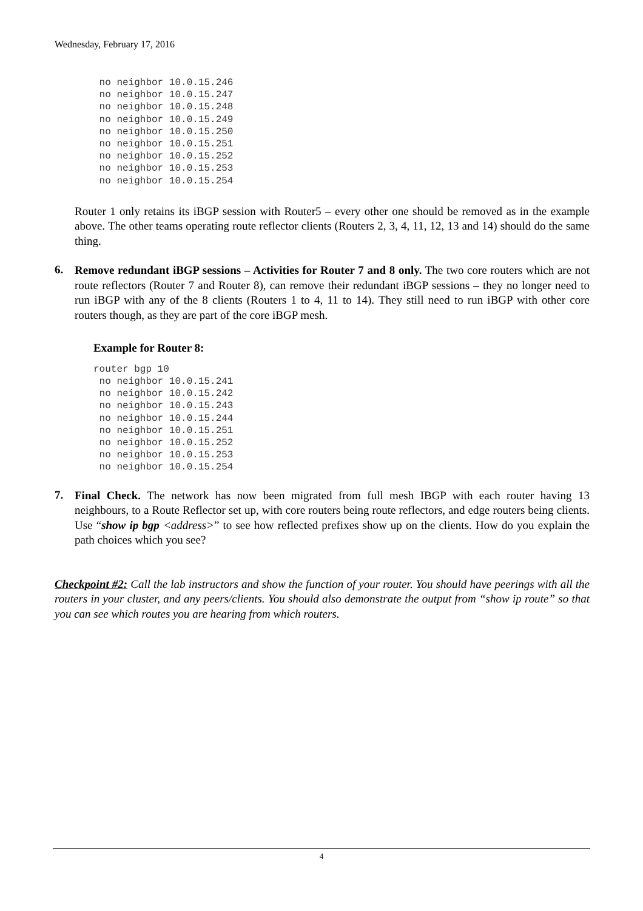Wednesday, February 17, 2016
 no neighbor 10.0.15.246
 no neighbor 10.0.15.247
 no neighbor 10.0.15.248
 no neighbor 10.0.15.249
 no neighbor 10.0.15.250
 no neighbor 10.0.15.251
 no neighbor 10.0.15.252
 no neighbor 10.0.15.253
 no neighbor 10.0.15.254
Router 1 only retains its iBGP session with Router5 – every other one should be removed as in the example above. The other teams operating route reflector clients (Routers 2, 3, 4, 11, 12, 13 and 14) should do the same thing.
6.
Remove redundant iBGP sessions – Activities for Router 7 and 8 only. The two core routers which are not route reflectors (Router 7 and Router 8), can remove their redundant iBGP sessions – they no longer need to run iBGP with any of the 8 clients (Routers 1 to 4, 11 to 14). They still need to run iBGP with other core routers though, as they are part of the core iBGP mesh.
Example for Router 8:
router bgp 10
 no neighbor 10.0.15.241
 no neighbor 10.0.15.242
 no neighbor 10.0.15.243
 no neighbor 10.0.15.244
 no neighbor 10.0.15.251
 no neighbor 10.0.15.252
 no neighbor 10.0.15.253
 no neighbor 10.0.15.254
7.
Final Check. The network has now been migrated from full mesh IBGP with each router having 13 neighbours, to a Route Reflector set up, with core routers being route reflectors, and edge routers being clients. Use “show ip bgp <address>” to see how reflected prefixes show up on the clients. How do you explain the path choices which you see?
Checkpoint #2: Call the lab instructors and show the function of your router. You should have peerings with all the routers in your cluster, and any peers/clients. You should also demonstrate the output from “show ip route” so that you can see which routes you are hearing from which routers.
4